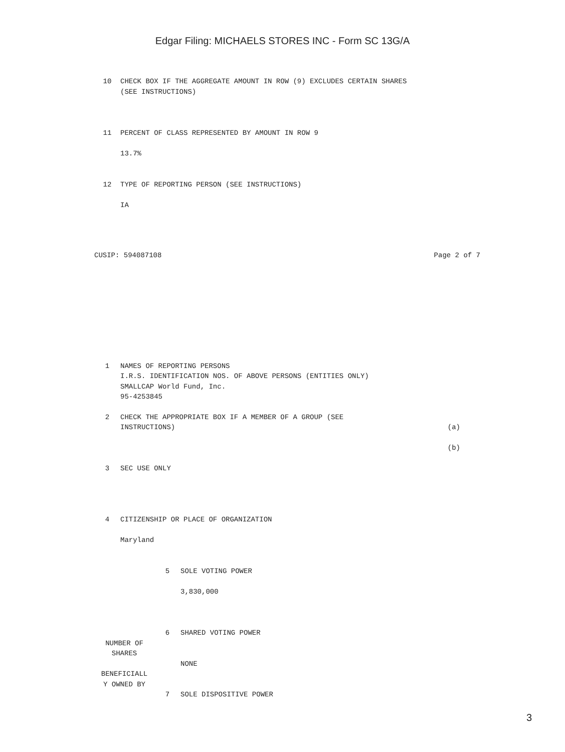Edgar Filing: MICHAELS STORES INC - Form SC 13G/A
| 10 | CHECK BOX IF THE AGGREGATE AMOUNT IN ROW (9) EXCLUDES CERTAIN SHARES (SEE INSTRUCTIONS) |
| 11 | PERCENT OF CLASS REPRESENTED BY AMOUNT IN ROW 9 13.7% |
| 12 | TYPE OF REPORTING PERSON (SEE INSTRUCTIONS) IA |
| CUSIP: 594087108 | Page 2 of 7 |
| 1 | NAMES OF REPORTING PERSONS I.R.S. IDENTIFICATION NOS. OF ABOVE PERSONS (ENTITIES ONLY) SMALLCAP World Fund, Inc. 95-4253845 | |
| 2 | CHECK THE APPROPRIATE BOX IF A MEMBER OF A GROUP (SEE INSTRUCTIONS) | (a) (b) |
| 3 | SEC USE ONLY | |
| 4 | CITIZENSHIP OR PLACE OF ORGANIZATION Maryland | |
| | 5 | SOLE VOTING POWER 3,830,000 |
| NUMBER OF SHARES BENEFICIALL Y OWNED BY | 6 | SHARED VOTING POWER NONE |
| | 7 | SOLE DISPOSITIVE POWER |
3